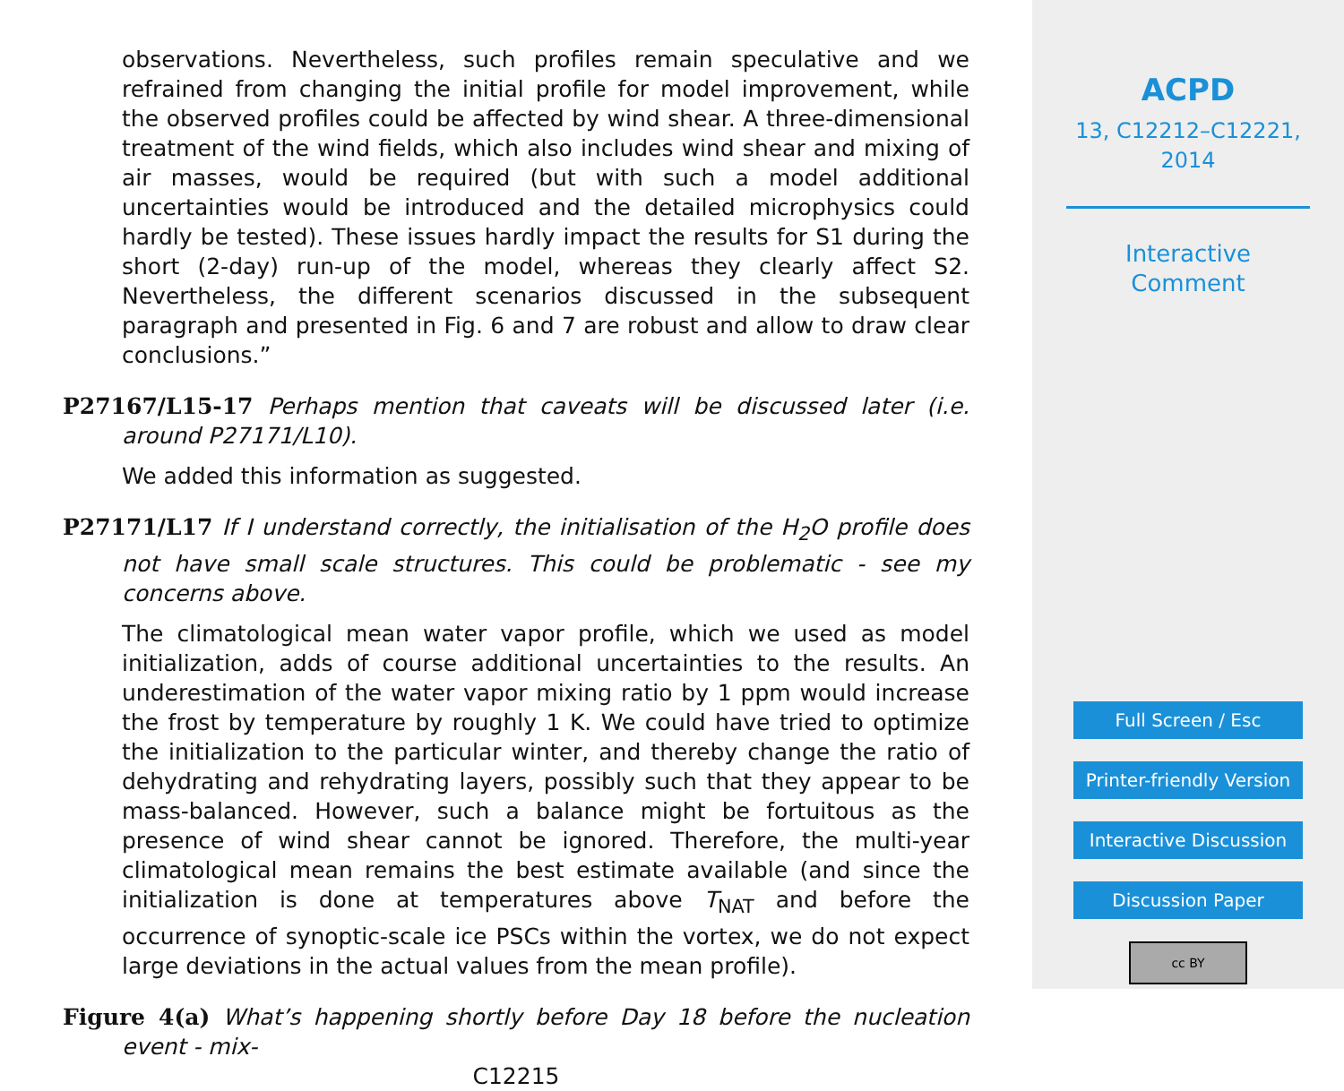observations. Nevertheless, such profiles remain speculative and we refrained from changing the initial profile for model improvement, while the observed profiles could be affected by wind shear. A three-dimensional treatment of the wind fields, which also includes wind shear and mixing of air masses, would be required (but with such a model additional uncertainties would be introduced and the detailed microphysics could hardly be tested). These issues hardly impact the results for S1 during the short (2-day) run-up of the model, whereas they clearly affect S2. Nevertheless, the different scenarios discussed in the subsequent paragraph and presented in Fig. 6 and 7 are robust and allow to draw clear conclusions.”
P27167/L15-17 Perhaps mention that caveats will be discussed later (i.e. around P27171/L10).
We added this information as suggested.
P27171/L17 If I understand correctly, the initialisation of the H<sub>2</sub>O profile does not have small scale structures. This could be problematic - see my concerns above.
The climatological mean water vapor profile, which we used as model initialization, adds of course additional uncertainties to the results. An underestimation of the water vapor mixing ratio by 1 ppm would increase the frost by temperature by roughly 1 K. We could have tried to optimize the initialization to the particular winter, and thereby change the ratio of dehydrating and rehydrating layers, possibly such that they appear to be mass-balanced. However, such a balance might be fortuitous as the presence of wind shear cannot be ignored. Therefore, the multi-year climatological mean remains the best estimate available (and since the initialization is done at temperatures above T<sub>NAT</sub> and before the occurrence of synoptic-scale ice PSCs within the vortex, we do not expect large deviations in the actual values from the mean profile).
Figure 4(a) What’s happening shortly before Day 18 before the nucleation event - mix-
C12215
ACPD
13, C12212–C12221,
2014
Interactive
Comment
Full Screen / Esc
Printer-friendly Version
Interactive Discussion
Discussion Paper
cc BY